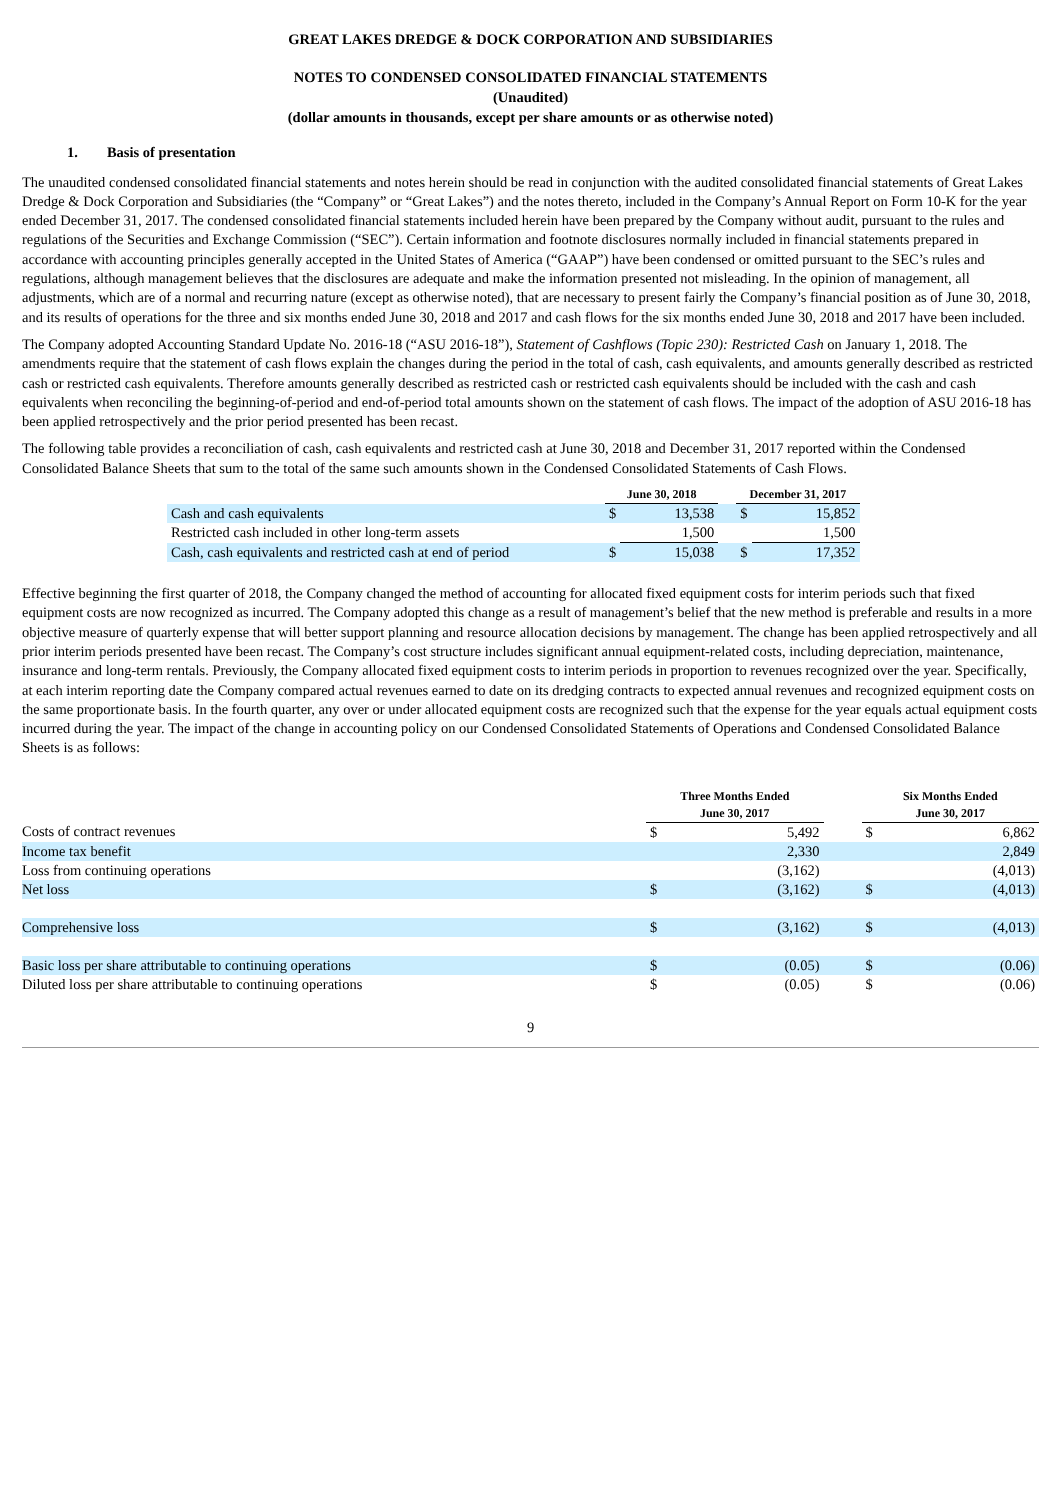GREAT LAKES DREDGE & DOCK CORPORATION AND SUBSIDIARIES
NOTES TO CONDENSED CONSOLIDATED FINANCIAL STATEMENTS
(Unaudited)
(dollar amounts in thousands, except per share amounts or as otherwise noted)
1. Basis of presentation
The unaudited condensed consolidated financial statements and notes herein should be read in conjunction with the audited consolidated financial statements of Great Lakes Dredge & Dock Corporation and Subsidiaries (the “Company” or “Great Lakes”) and the notes thereto, included in the Company’s Annual Report on Form 10-K for the year ended December 31, 2017. The condensed consolidated financial statements included herein have been prepared by the Company without audit, pursuant to the rules and regulations of the Securities and Exchange Commission (“SEC”). Certain information and footnote disclosures normally included in financial statements prepared in accordance with accounting principles generally accepted in the United States of America (“GAAP”) have been condensed or omitted pursuant to the SEC’s rules and regulations, although management believes that the disclosures are adequate and make the information presented not misleading. In the opinion of management, all adjustments, which are of a normal and recurring nature (except as otherwise noted), that are necessary to present fairly the Company’s financial position as of June 30, 2018, and its results of operations for the three and six months ended June 30, 2018 and 2017 and cash flows for the six months ended June 30, 2018 and 2017 have been included.
The Company adopted Accounting Standard Update No. 2016-18 (“ASU 2016-18”), Statement of Cashflows (Topic 230): Restricted Cash on January 1, 2018. The amendments require that the statement of cash flows explain the changes during the period in the total of cash, cash equivalents, and amounts generally described as restricted cash or restricted cash equivalents. Therefore amounts generally described as restricted cash or restricted cash equivalents should be included with the cash and cash equivalents when reconciling the beginning-of-period and end-of-period total amounts shown on the statement of cash flows. The impact of the adoption of ASU 2016-18 has been applied retrospectively and the prior period presented has been recast.
The following table provides a reconciliation of cash, cash equivalents and restricted cash at June 30, 2018 and December 31, 2017 reported within the Condensed Consolidated Balance Sheets that sum to the total of the same such amounts shown in the Condensed Consolidated Statements of Cash Flows.
| | June 30, 2018 | | | December 31, 2017 | |
| --- | --- | --- | --- | --- | --- |
| Cash and cash equivalents | $ | 13,538 | | $ | 15,852 |
| Restricted cash included in other long-term assets | | 1,500 | | | 1,500 |
| Cash, cash equivalents and restricted cash at end of period | $ | 15,038 | | $ | 17,352 |
Effective beginning the first quarter of 2018, the Company changed the method of accounting for allocated fixed equipment costs for interim periods such that fixed equipment costs are now recognized as incurred. The Company adopted this change as a result of management’s belief that the new method is preferable and results in a more objective measure of quarterly expense that will better support planning and resource allocation decisions by management. The change has been applied retrospectively and all prior interim periods presented have been recast. The Company’s cost structure includes significant annual equipment-related costs, including depreciation, maintenance, insurance and long-term rentals. Previously, the Company allocated fixed equipment costs to interim periods in proportion to revenues recognized over the year. Specifically, at each interim reporting date the Company compared actual revenues earned to date on its dredging contracts to expected annual revenues and recognized equipment costs on the same proportionate basis. In the fourth quarter, any over or under allocated equipment costs are recognized such that the expense for the year equals actual equipment costs incurred during the year. The impact of the change in accounting policy on our Condensed Consolidated Statements of Operations and Condensed Consolidated Balance Sheets is as follows:
| | Three Months Ended | | | Six Months Ended | |
| --- | --- | --- | --- | --- | --- |
| | June 30, 2017 | | | June 30, 2017 | |
| Costs of contract revenues | $ | 5,492 | | $ | 6,862 |
| Income tax benefit | | 2,330 | | | 2,849 |
| Loss from continuing operations | | (3,162) | | | (4,013) |
| Net loss | $ | (3,162) | | $ | (4,013) |
| Comprehensive loss | $ | (3,162) | | $ | (4,013) |
| Basic loss per share attributable to continuing operations | $ | (0.05) | | $ | (0.06) |
| Diluted loss per share attributable to continuing operations | $ | (0.05) | | $ | (0.06) |
9